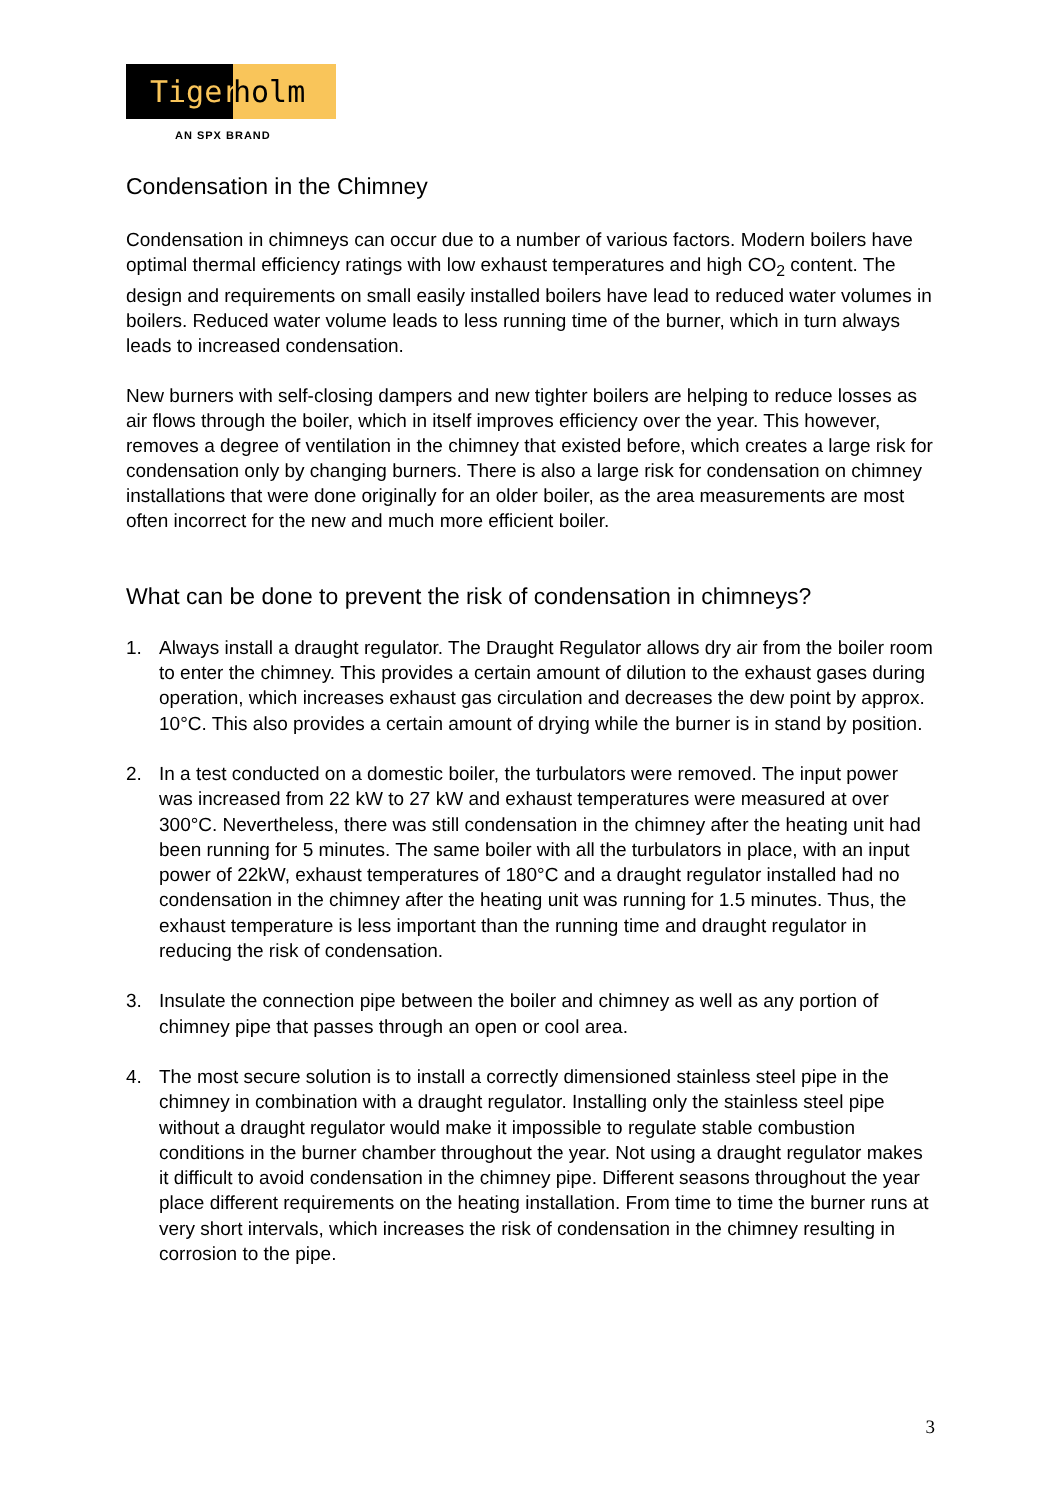Tiger holm
AN SPX BRAND
Condensation in the Chimney
Condensation in chimneys can occur due to a number of various factors. Modern boilers have optimal thermal efficiency ratings with low exhaust temperatures and high CO<sub>2</sub> content. The design and requirements on small easily installed boilers have lead to reduced water volumes in boilers. Reduced water volume leads to less running time of the burner, which in turn always leads to increased condensation.
New burners with self-closing dampers and new tighter boilers are helping to reduce losses as air flows through the boiler, which in itself improves efficiency over the year. This however, removes a degree of ventilation in the chimney that existed before, which creates a large risk for condensation only by changing burners. There is also a large risk for condensation on chimney installations that were done originally for an older boiler, as the area measurements are most often incorrect for the new and much more efficient boiler.
What can be done to prevent the risk of condensation in chimneys?
1. Always install a draught regulator. The Draught Regulator allows dry air from the boiler room to enter the chimney. This provides a certain amount of dilution to the exhaust gases during operation, which increases exhaust gas circulation and decreases the dew point by approx. 10°C. This also provides a certain amount of drying while the burner is in stand by position.
2. In a test conducted on a domestic boiler, the turbulators were removed. The input power was increased from 22 kW to 27 kW and exhaust temperatures were measured at over 300°C. Nevertheless, there was still condensation in the chimney after the heating unit had been running for 5 minutes. The same boiler with all the turbulators in place, with an input power of 22kW, exhaust temperatures of 180°C and a draught regulator installed had no condensation in the chimney after the heating unit was running for 1.5 minutes. Thus, the exhaust temperature is less important than the running time and draught regulator in reducing the risk of condensation.
3. Insulate the connection pipe between the boiler and chimney as well as any portion of chimney pipe that passes through an open or cool area.
4. The most secure solution is to install a correctly dimensioned stainless steel pipe in the chimney in combination with a draught regulator. Installing only the stainless steel pipe without a draught regulator would make it impossible to regulate stable combustion conditions in the burner chamber throughout the year. Not using a draught regulator makes it difficult to avoid condensation in the chimney pipe. Different seasons throughout the year place different requirements on the heating installation. From time to time the burner runs at very short intervals, which increases the risk of condensation in the chimney resulting in corrosion to the pipe.
3